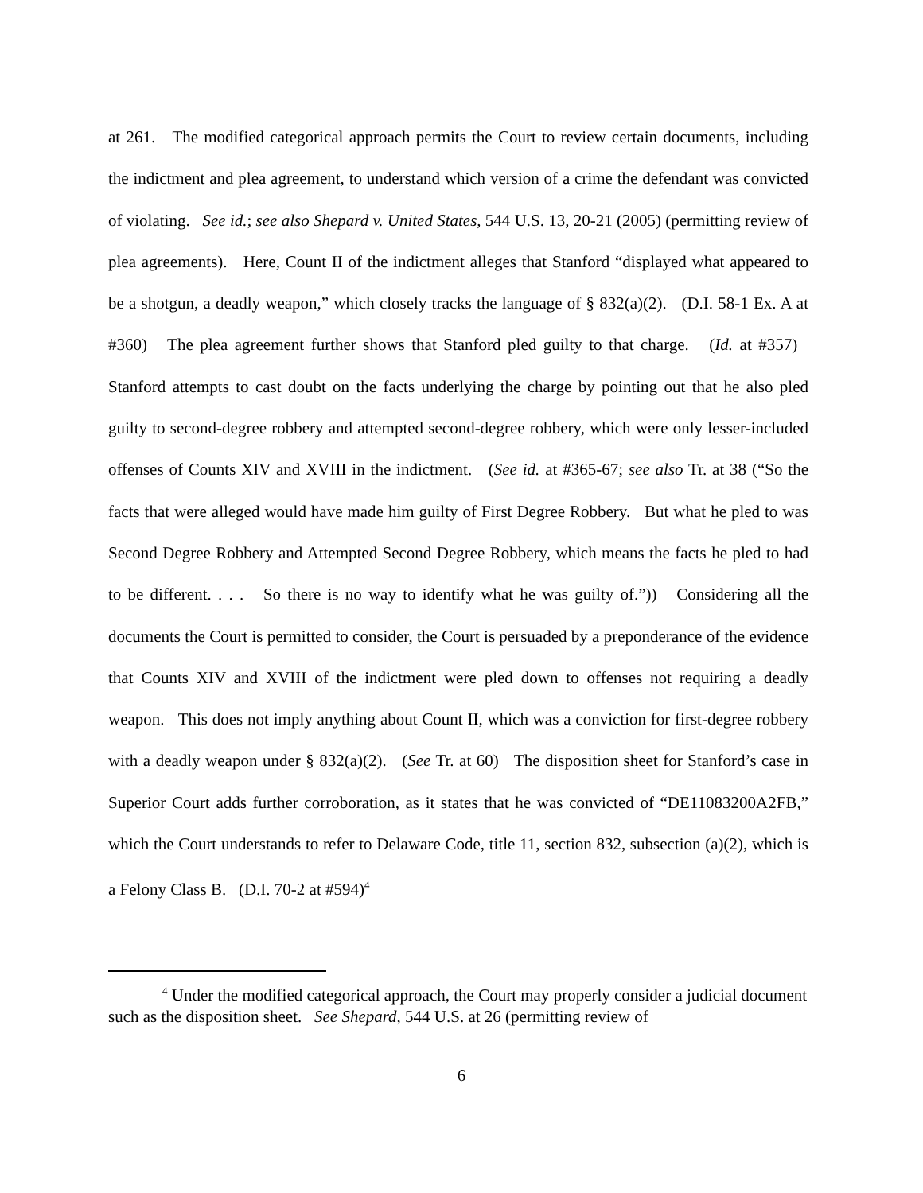at 261. The modified categorical approach permits the Court to review certain documents, including the indictment and plea agreement, to understand which version of a crime the defendant was convicted of violating. See id.; see also Shepard v. United States, 544 U.S. 13, 20-21 (2005) (permitting review of plea agreements). Here, Count II of the indictment alleges that Stanford “displayed what appeared to be a shotgun, a deadly weapon,” which closely tracks the language of § 832(a)(2). (D.I. 58-1 Ex. A at #360) The plea agreement further shows that Stanford pled guilty to that charge. (Id. at #357) Stanford attempts to cast doubt on the facts underlying the charge by pointing out that he also pled guilty to second-degree robbery and attempted second-degree robbery, which were only lesser-included offenses of Counts XIV and XVIII in the indictment. (See id. at #365-67; see also Tr. at 38 (“So the facts that were alleged would have made him guilty of First Degree Robbery. But what he pled to was Second Degree Robbery and Attempted Second Degree Robbery, which means the facts he pled to had to be different. . . . So there is no way to identify what he was guilty of.”)) Considering all the documents the Court is permitted to consider, the Court is persuaded by a preponderance of the evidence that Counts XIV and XVIII of the indictment were pled down to offenses not requiring a deadly weapon. This does not imply anything about Count II, which was a conviction for first-degree robbery with a deadly weapon under § 832(a)(2). (See Tr. at 60) The disposition sheet for Stanford’s case in Superior Court adds further corroboration, as it states that he was convicted of “DE11083200A2FB,” which the Court understands to refer to Delaware Code, title 11, section 832, subsection (a)(2), which is a Felony Class B. (D.I. 70-2 at #594)<sup>4</sup>
<sup>4</sup> Under the modified categorical approach, the Court may properly consider a judicial document such as the disposition sheet. See Shepard, 544 U.S. at 26 (permitting review of
6